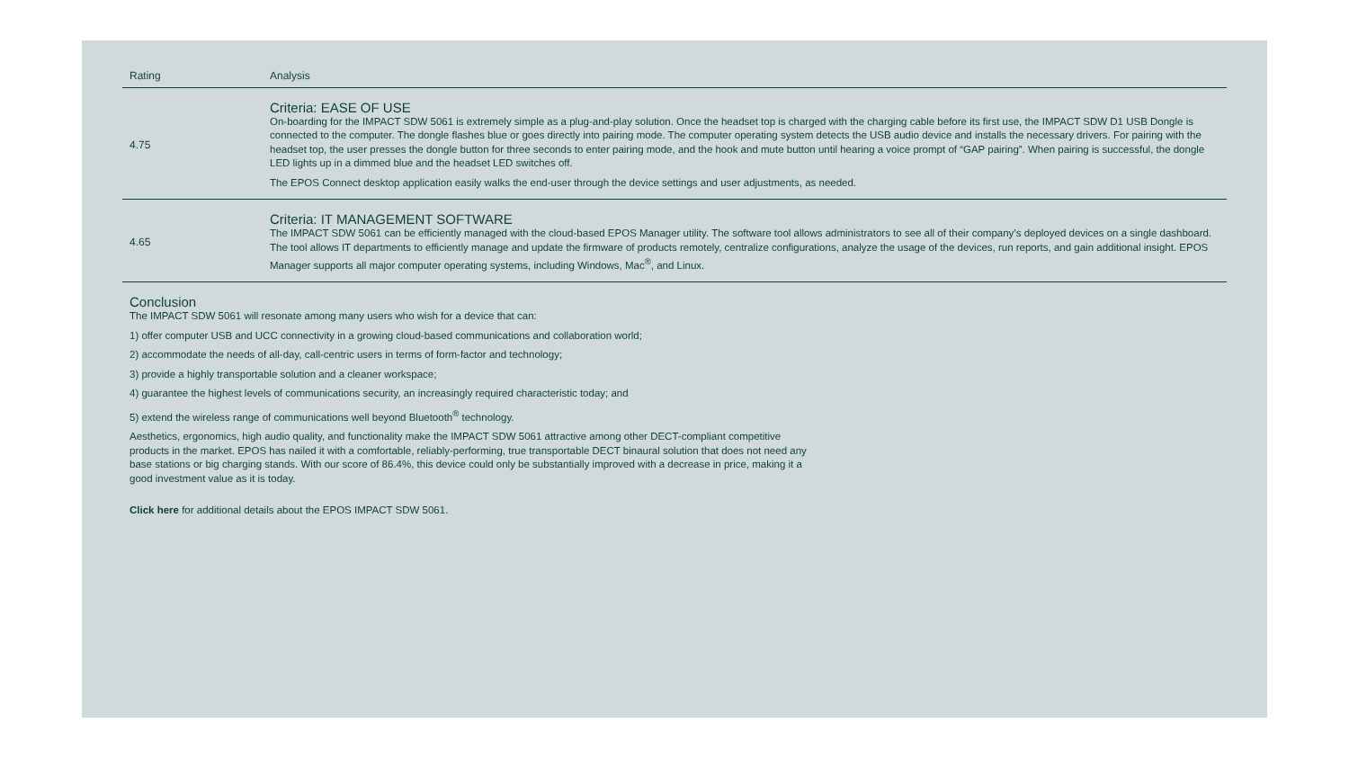| Rating | Analysis |
| --- | --- |
| 4.75 | Criteria: EASE OF USE On-boarding for the IMPACT SDW 5061 is extremely simple as a plug-and-play solution. Once the headset top is charged with the charging cable before its first use, the IMPACT SDW D1 USB Dongle is connected to the computer. The dongle flashes blue or goes directly into pairing mode. The computer operating system detects the USB audio device and installs the necessary drivers. For pairing with the headset top, the user presses the dongle button for three seconds to enter pairing mode, and the hook and mute button until hearing a voice prompt of “GAP pairing”. When pairing is successful, the dongle LED lights up in a dimmed blue and the headset LED switches off. The EPOS Connect desktop application easily walks the end-user through the device settings and user adjustments, as needed. |
| 4.65 | Criteria: IT MANAGEMENT SOFTWARE The IMPACT SDW 5061 can be efficiently managed with the cloud-based EPOS Manager utility. The software tool allows administrators to see all of their company’s deployed devices on a single dashboard. The tool allows IT departments to efficiently manage and update the firmware of products remotely, centralize configurations, analyze the usage of the devices, run reports, and gain additional insight. EPOS Manager supports all major computer operating systems, including Windows, Mac<sup>®</sup>, and Linux. |
Conclusion
The IMPACT SDW 5061 will resonate among many users who wish for a device that can:
1) offer computer USB and UCC connectivity in a growing cloud-based communications and collaboration world;
2) accommodate the needs of all-day, call-centric users in terms of form-factor and technology;
3) provide a highly transportable solution and a cleaner workspace;
4) guarantee the highest levels of communications security, an increasingly required characteristic today; and
5) extend the wireless range of communications well beyond Bluetooth<sup>®</sup> technology.
Aesthetics, ergonomics, high audio quality, and functionality make the IMPACT SDW 5061 attractive among other DECT-compliant competitive products in the market. EPOS has nailed it with a comfortable, reliably-performing, true transportable DECT binaural solution that does not need any base stations or big charging stands. With our score of 86.4%, this device could only be substantially improved with a decrease in price, making it a good investment value as it is today.
Click here for additional details about the EPOS IMPACT SDW 5061.